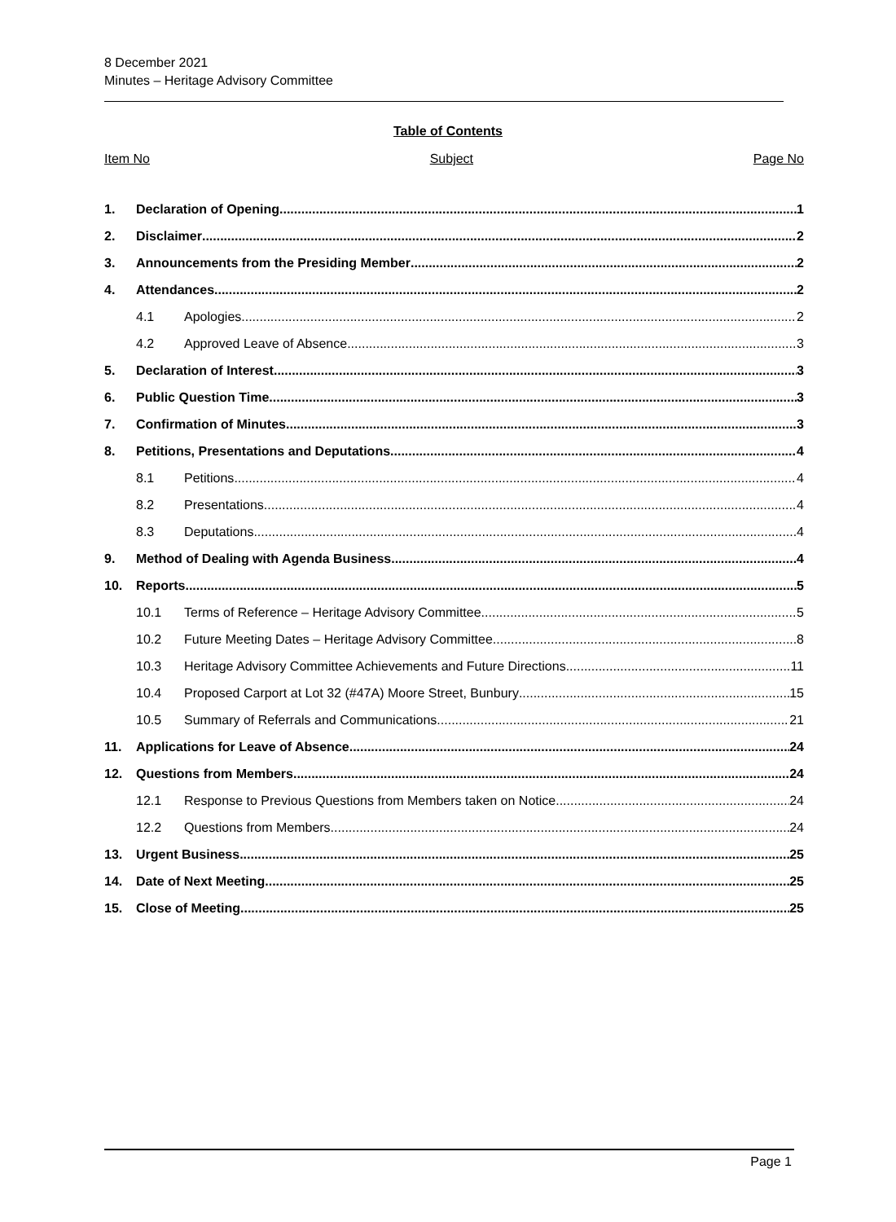8 December 2021
Minutes – Heritage Advisory Committee
Table of Contents
Item No Subject Page No
1. Declaration of Opening 1
2. Disclaimer 2
3. Announcements from the Presiding Member 2
4. Attendances 2
4.1 Apologies 2
4.2 Approved Leave of Absence 3
5. Declaration of Interest 3
6. Public Question Time 3
7. Confirmation of Minutes 3
8. Petitions, Presentations and Deputations 4
8.1 Petitions 4
8.2 Presentations 4
8.3 Deputations 4
9. Method of Dealing with Agenda Business 4
10. Reports 5
10.1 Terms of Reference – Heritage Advisory Committee 5
10.2 Future Meeting Dates – Heritage Advisory Committee 8
10.3 Heritage Advisory Committee Achievements and Future Directions 11
10.4 Proposed Carport at Lot 32 (#47A) Moore Street, Bunbury 15
10.5 Summary of Referrals and Communications 21
11. Applications for Leave of Absence 24
12. Questions from Members 24
12.1 Response to Previous Questions from Members taken on Notice 24
12.2 Questions from Members 24
13. Urgent Business 25
14. Date of Next Meeting 25
15. Close of Meeting 25
Page 1